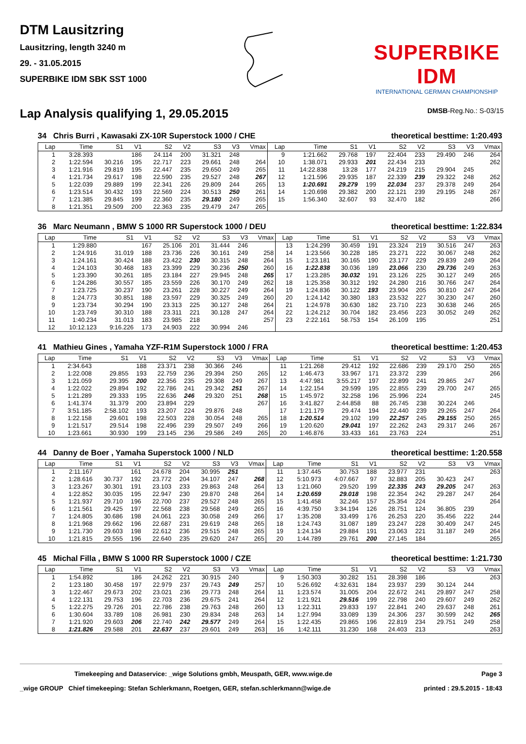DTM Lausitzring
Lausitzring, length 3240 m
29. - 31.05.2015
SUPERBIKE IDM SBK SST 1000
SUPERBIKE IDM
INTERNATIONAL GERMAN CHAMPIONSHIP
Lap Analysis qualifying 1, 29.05.2015
DMSB-Reg.No.: S-03/15
34 Chris Burri , Kawasaki ZX-10R Superstock 1000 / CHE theoretical besttime: 1:20.493
| Lap | Time | S1 | V1 | S2 | V2 | S3 | V3 | Vmax | Lap | Time | S1 | V1 | S2 | V2 | S3 | V3 | Vmax |
| --- | --- | --- | --- | --- | --- | --- | --- | --- | --- | --- | --- | --- | --- | --- | --- | --- | --- |
| 1 | 3:28.393 | | 186 | 24.114 | 200 | 31.321 | 248 | | 9 | 1:21.662 | 29.768 | 197 | 22.404 | 233 | 29.490 | 246 | 264 |
| 2 | 1:22.594 | 30.216 | 195 | 22.717 | 223 | 29.661 | 248 | 264 | 10 | 1:38.071 | 29.933 | 201 | 22.434 | 233 | | | 262 |
| 3 | 1:21.916 | 29.819 | 195 | 22.447 | 235 | 29.650 | 249 | 265 | 11 | 14:22.838 | 13:28 | 177 | 24.219 | 215 | 29.904 | 245 | |
| 4 | 1:21.734 | 29.617 | 198 | 22.590 | 235 | 29.527 | 248 | 267 | 12 | 1:21.596 | 29.935 | 187 | 22.339 | 239 | 29.322 | 248 | 262 |
| 5 | 1:22.039 | 29.889 | 199 | 22.341 | 226 | 29.809 | 244 | 265 | 13 | 1:20.691 | 29.279 | 199 | 22.034 | 237 | 29.378 | 249 | 264 |
| 6 | 1:23.514 | 30.432 | 193 | 22.569 | 224 | 30.513 | 250 | 261 | 14 | 1:20.698 | 29.382 | 200 | 22.121 | 239 | 29.195 | 248 | 267 |
| 7 | 1:21.385 | 29.845 | 199 | 22.360 | 235 | 29.180 | 249 | 265 | 15 | 1:56.340 | 32.607 | 93 | 32.470 | 182 | | | 266 |
| 8 | 1:21.351 | 29.509 | 200 | 22.363 | 235 | 29.479 | 247 | 265 | | | | | | | | | |
36 Marc Neumann , BMW S 1000 RR Superstock 1000 / DEU theoretical besttime: 1:22.834
| Lap | Time | S1 | V1 | S2 | V2 | S3 | V3 | Vmax | Lap | Time | S1 | V1 | S2 | V2 | S3 | V3 | Vmax |
| --- | --- | --- | --- | --- | --- | --- | --- | --- | --- | --- | --- | --- | --- | --- | --- | --- | --- |
| 1 | 1:29.880 | | 167 | 25.106 | 201 | 31.444 | 246 | | 13 | 1:24.299 | 30.459 | 191 | 23.324 | 219 | 30.516 | 247 | 263 |
| 2 | 1:24.916 | 31.019 | 188 | 23.736 | 226 | 30.161 | 249 | 258 | 14 | 1:23.566 | 30.228 | 185 | 23.271 | 222 | 30.067 | 248 | 262 |
| 3 | 1:24.161 | 30.424 | 188 | 23.422 | 230 | 30.315 | 248 | 264 | 15 | 1:23.181 | 30.165 | 190 | 23.177 | 229 | 29.839 | 249 | 264 |
| 4 | 1:24.103 | 30.468 | 183 | 23.399 | 229 | 30.236 | 250 | 260 | 16 | 1:22.838 | 30.036 | 189 | 23.066 | 230 | 29.736 | 249 | 263 |
| 5 | 1:23.390 | 30.261 | 185 | 23.184 | 227 | 29.945 | 248 | 265 | 17 | 1:23.285 | 30.032 | 191 | 23.126 | 225 | 30.127 | 249 | 265 |
| 6 | 1:24.286 | 30.557 | 185 | 23.559 | 226 | 30.170 | 249 | 262 | 18 | 1:25.358 | 30.312 | 192 | 24.280 | 216 | 30.766 | 247 | 264 |
| 7 | 1:23.725 | 30.237 | 190 | 23.261 | 228 | 30.227 | 249 | 264 | 19 | 1:24.836 | 30.122 | 193 | 23.904 | 205 | 30.810 | 247 | 264 |
| 8 | 1:24.773 | 30.851 | 188 | 23.597 | 229 | 30.325 | 249 | 260 | 20 | 1:24.142 | 30.380 | 183 | 23.532 | 227 | 30.230 | 247 | 260 |
| 9 | 1:23.734 | 30.294 | 190 | 23.313 | 225 | 30.127 | 248 | 264 | 21 | 1:24.978 | 30.630 | 182 | 23.710 | 223 | 30.638 | 246 | 265 |
| 10 | 1:23.749 | 30.310 | 188 | 23.311 | 221 | 30.128 | 247 | 264 | 22 | 1:24.212 | 30.704 | 182 | 23.456 | 223 | 30.052 | 249 | 262 |
| 11 | 1:40.234 | 31.013 | 183 | 23.985 | 218 | | | 257 | 23 | 2:22.161 | 58.753 | 154 | 26.109 | 195 | | | 251 |
| 12 | 10:12.123 | 9:16.226 | 173 | 24.903 | 222 | 30.994 | 246 | | | | | | | | | | |
41 Mathieu Gines , Yamaha YZF-R1M Superstock 1000 / FRA theoretical besttime: 1:20.453
| Lap | Time | S1 | V1 | S2 | V2 | S3 | V3 | Vmax | Lap | Time | S1 | V1 | S2 | V2 | S3 | V3 | Vmax |
| --- | --- | --- | --- | --- | --- | --- | --- | --- | --- | --- | --- | --- | --- | --- | --- | --- | --- |
| 1 | 2:34.643 | | 188 | 23.371 | 238 | 30.366 | 246 | | 11 | 1:21.268 | 29.412 | 192 | 22.686 | 239 | 29.170 | 250 | 265 |
| 2 | 1:22.008 | 29.855 | 193 | 22.759 | 236 | 29.394 | 250 | 265 | 12 | 1:46.473 | 33.967 | 171 | 23.372 | 239 | | | 266 |
| 3 | 1:21.059 | 29.395 | 200 | 22.356 | 235 | 29.308 | 249 | 267 | 13 | 4:47.981 | 3:55.217 | 197 | 22.899 | 241 | 29.865 | 247 | |
| 4 | 1:22.022 | 29.894 | 192 | 22.786 | 241 | 29.342 | 251 | 267 | 14 | 1:22.154 | 29.599 | 195 | 22.855 | 239 | 29.700 | 247 | 265 |
| 5 | 1:21.289 | 29.333 | 195 | 22.636 | 246 | 29.320 | 251 | 268 | 15 | 1:45.972 | 32.258 | 196 | 25.996 | 224 | | | 245 |
| 6 | 1:41.374 | 31.379 | 200 | 23.894 | 229 | | | 267 | 16 | 3:41.827 | 2:44.858 | 88 | 26.745 | 238 | 30.224 | 246 | |
| 7 | 3:51.185 | 2:58.102 | 193 | 23.207 | 224 | 29.876 | 248 | | 17 | 1:21.179 | 29.474 | 194 | 22.440 | 239 | 29.265 | 247 | 264 |
| 8 | 1:22.158 | 29.601 | 198 | 22.503 | 228 | 30.054 | 248 | 265 | 18 | 1:20.514 | 29.102 | 199 | 22.257 | 245 | 29.155 | 250 | 265 |
| 9 | 1:21.517 | 29.514 | 198 | 22.496 | 239 | 29.507 | 249 | 266 | 19 | 1:20.620 | 29.041 | 197 | 22.262 | 243 | 29.317 | 246 | 267 |
| 10 | 1:23.661 | 30.930 | 199 | 23.145 | 236 | 29.586 | 249 | 265 | 20 | 1:46.876 | 33.433 | 161 | 23.763 | 224 | | | 251 |
44 Danny de Boer , Yamaha Superstock 1000 / NLD theoretical besttime: 1:20.558
| Lap | Time | S1 | V1 | S2 | V2 | S3 | V3 | Vmax | Lap | Time | S1 | V1 | S2 | V2 | S3 | V3 | Vmax |
| --- | --- | --- | --- | --- | --- | --- | --- | --- | --- | --- | --- | --- | --- | --- | --- | --- | --- |
| 1 | 2:11.167 | | 161 | 24.678 | 204 | 30.995 | 251 | | 11 | 1:37.445 | 30.753 | 188 | 23.977 | 231 | | | 263 |
| 2 | 1:28.616 | 30.737 | 192 | 23.772 | 204 | 34.107 | 247 | 268 | 12 | 5:10.973 | 4:07.667 | 97 | 32.883 | 205 | 30.423 | 247 | |
| 3 | 1:23.267 | 30.301 | 191 | 23.103 | 233 | 29.863 | 248 | 264 | 13 | 1:21.060 | 29.520 | 199 | 22.335 | 243 | 29.205 | 247 | 263 |
| 4 | 1:22.852 | 30.035 | 195 | 22.947 | 230 | 29.870 | 248 | 264 | 14 | 1:20.659 | 29.018 | 198 | 22.354 | 242 | 29.287 | 247 | 264 |
| 5 | 1:21.937 | 29.710 | 196 | 22.700 | 237 | 29.527 | 248 | 265 | 15 | 1:41.458 | 32.246 | 157 | 25.354 | 224 | | | 264 |
| 6 | 1:21.561 | 29.425 | 197 | 22.568 | 238 | 29.568 | 249 | 265 | 16 | 4:39.750 | 3:34.194 | 126 | 28.751 | 124 | 36.805 | 239 | |
| 7 | 1:24.805 | 30.686 | 198 | 24.061 | 223 | 30.058 | 249 | 266 | 17 | 1:35.208 | 33.499 | 176 | 26.253 | 220 | 35.456 | 222 | 244 |
| 8 | 1:21.968 | 29.662 | 196 | 22.687 | 231 | 29.619 | 248 | 265 | 18 | 1:24.743 | 31.087 | 189 | 23.247 | 228 | 30.409 | 247 | 245 |
| 9 | 1:21.730 | 29.603 | 198 | 22.612 | 236 | 29.515 | 248 | 265 | 19 | 1:24.134 | 29.884 | 191 | 23.063 | 221 | 31.187 | 249 | 264 |
| 10 | 1:21.815 | 29.555 | 196 | 22.640 | 235 | 29.620 | 247 | 265 | 20 | 1:44.789 | 29.761 | 200 | 27.145 | 184 | | | 265 |
45 Michal Filla , BMW S 1000 RR Superstock 1000 / CZE theoretical besttime: 1:21.730
| Lap | Time | S1 | V1 | S2 | V2 | S3 | V3 | Vmax | Lap | Time | S1 | V1 | S2 | V2 | S3 | V3 | Vmax |
| --- | --- | --- | --- | --- | --- | --- | --- | --- | --- | --- | --- | --- | --- | --- | --- | --- | --- |
| 1 | 1:54.892 | | 186 | 24.262 | 221 | 30.915 | 240 | | 9 | 1:50.303 | 30.282 | 151 | 28.398 | 186 | | | 263 |
| 2 | 1:23.180 | 30.458 | 197 | 22.979 | 237 | 29.743 | 249 | 257 | 10 | 5:26.692 | 4:32.631 | 184 | 23.937 | 239 | 30.124 | 244 | |
| 3 | 1:22.467 | 29.673 | 202 | 23.021 | 236 | 29.773 | 248 | 264 | 11 | 1:23.574 | 31.005 | 204 | 22.672 | 241 | 29.897 | 247 | 258 |
| 4 | 1:22.131 | 29.753 | 196 | 22.703 | 236 | 29.675 | 241 | 264 | 12 | 1:21.921 | 29.516 | 199 | 22.798 | 240 | 29.607 | 249 | 262 |
| 5 | 1:22.275 | 29.726 | 201 | 22.786 | 238 | 29.763 | 248 | 260 | 13 | 1:22.311 | 29.833 | 197 | 22.841 | 240 | 29.637 | 248 | 261 |
| 6 | 1:30.604 | 33.789 | 108 | 26.981 | 230 | 29.834 | 248 | 263 | 14 | 1:27.994 | 33.089 | 139 | 24.306 | 237 | 30.599 | 242 | 265 |
| 7 | 1:21.920 | 29.603 | 206 | 22.740 | 242 | 29.577 | 249 | 264 | 15 | 1:22.435 | 29.865 | 196 | 22.819 | 234 | 29.751 | 249 | 258 |
| 8 | 1:21.826 | 29.588 | 201 | 22.637 | 237 | 29.601 | 249 | 263 | 16 | 1:42.111 | 31.230 | 168 | 24.403 | 213 | | | 263 |
Timekeeping and Dataservice: _wige Solutions gmbh, Meuspath, GER, www.wige.de Page 3
_wige GROUP Chief timekeeping: Stefan Schlerkmann, Roetgen, GER, stefan.schlerkmann@wige.de printed : 29.5.2015 - 18:43